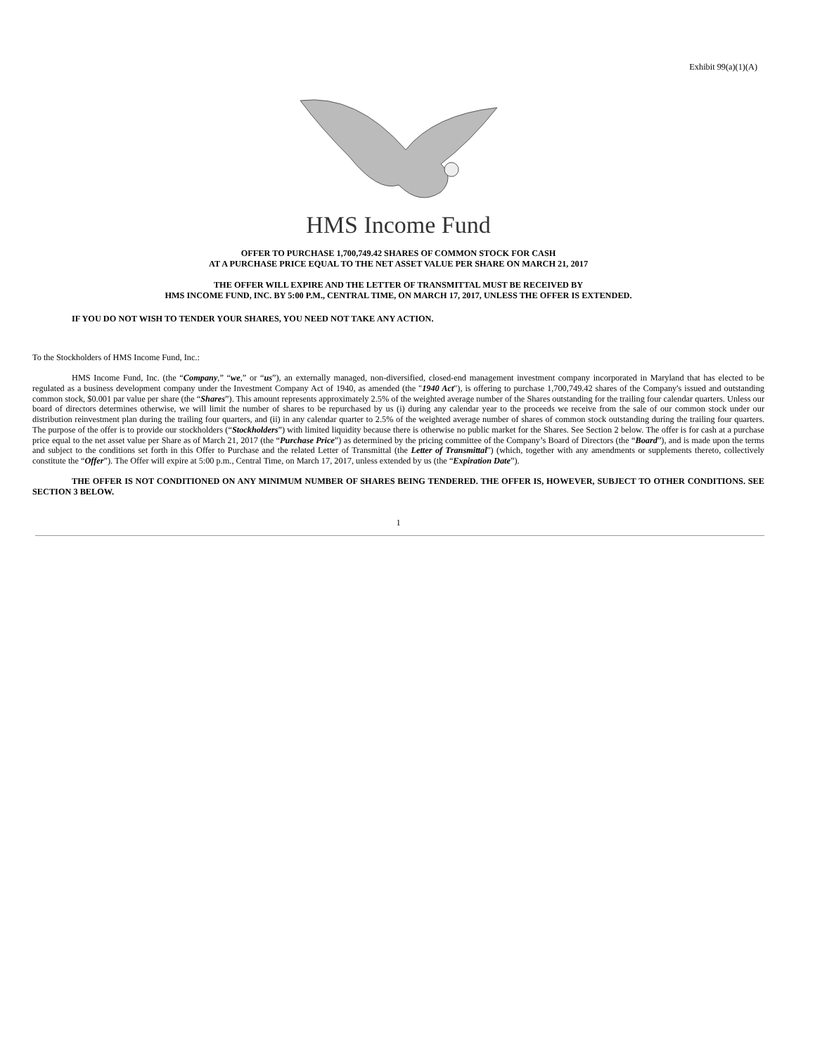Exhibit 99(a)(1)(A)
HMS Income Fund
OFFER TO PURCHASE 1,700,749.42 SHARES OF COMMON STOCK FOR CASH
AT A PURCHASE PRICE EQUAL TO THE NET ASSET VALUE PER SHARE ON MARCH 21, 2017
THE OFFER WILL EXPIRE AND THE LETTER OF TRANSMITTAL MUST BE RECEIVED BY
HMS INCOME FUND, INC. BY 5:00 P.M., CENTRAL TIME, ON MARCH 17, 2017, UNLESS THE OFFER IS EXTENDED.
IF YOU DO NOT WISH TO TENDER YOUR SHARES, YOU NEED NOT TAKE ANY ACTION.
To the Stockholders of HMS Income Fund, Inc.:
HMS Income Fund, Inc. (the “Company,” “we,” or “us”), an externally managed, non-diversified, closed-end management investment company incorporated in Maryland that has elected to be regulated as a business development company under the Investment Company Act of 1940, as amended (the "1940 Act"), is offering to purchase 1,700,749.42 shares of the Company's issued and outstanding common stock, $0.001 par value per share (the “Shares”). This amount represents approximately 2.5% of the weighted average number of the Shares outstanding for the trailing four calendar quarters. Unless our board of directors determines otherwise, we will limit the number of shares to be repurchased by us (i) during any calendar year to the proceeds we receive from the sale of our common stock under our distribution reinvestment plan during the trailing four quarters, and (ii) in any calendar quarter to 2.5% of the weighted average number of shares of common stock outstanding during the trailing four quarters. The purpose of the offer is to provide our stockholders (“Stockholders”) with limited liquidity because there is otherwise no public market for the Shares. See Section 2 below. The offer is for cash at a purchase price equal to the net asset value per Share as of March 21, 2017 (the “Purchase Price”) as determined by the pricing committee of the Company’s Board of Directors (the “Board”), and is made upon the terms and subject to the conditions set forth in this Offer to Purchase and the related Letter of Transmittal (the Letter of Transmittal") (which, together with any amendments or supplements thereto, collectively constitute the “Offer”). The Offer will expire at 5:00 p.m., Central Time, on March 17, 2017, unless extended by us (the “Expiration Date”).
THE OFFER IS NOT CONDITIONED ON ANY MINIMUM NUMBER OF SHARES BEING TENDERED. THE OFFER IS, HOWEVER, SUBJECT TO OTHER CONDITIONS. SEE SECTION 3 BELOW.
1